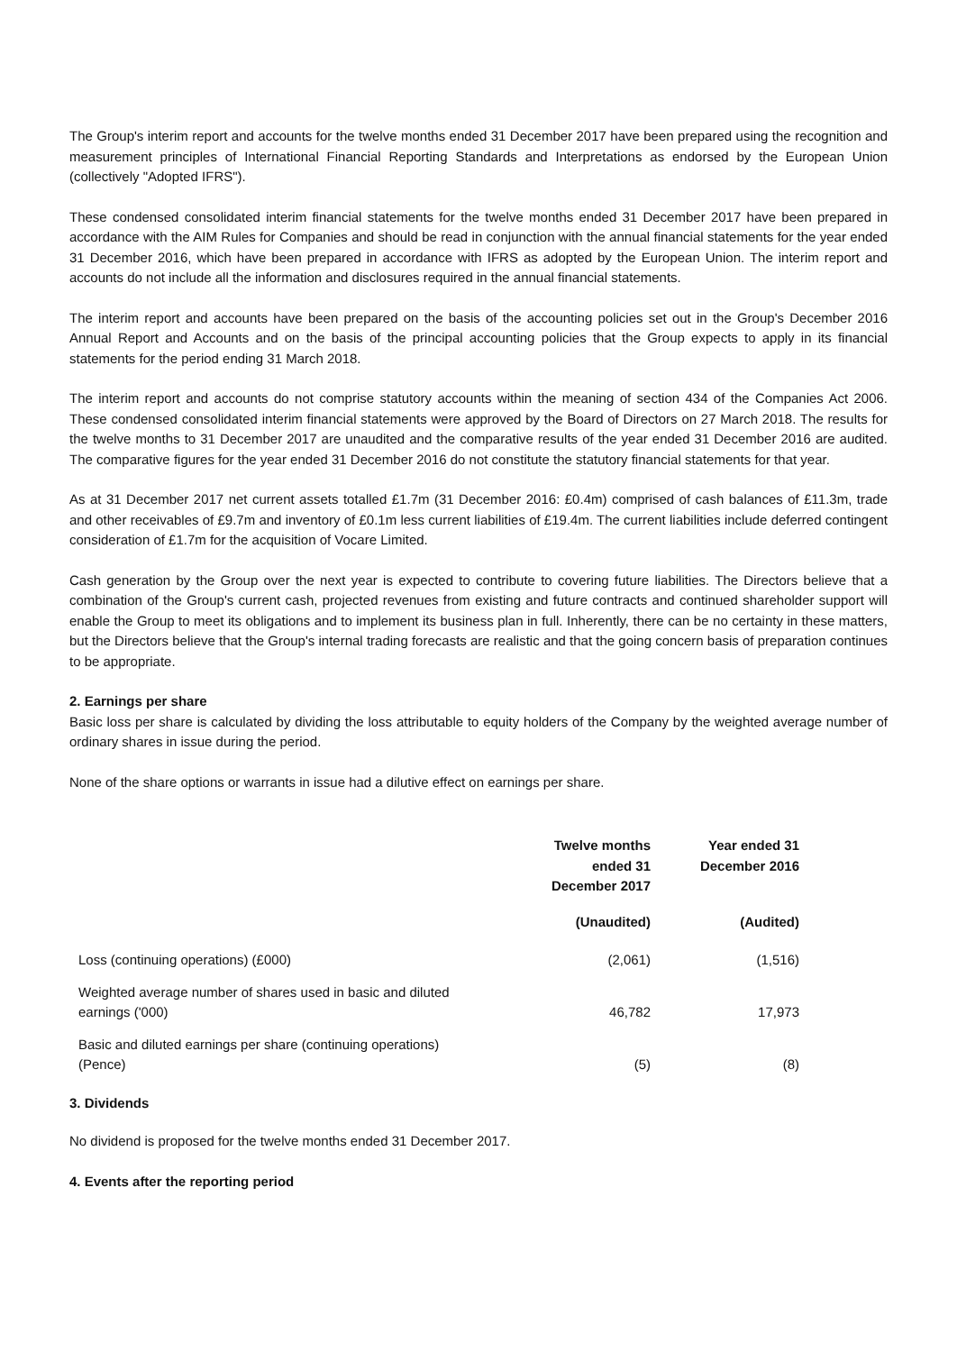The Group's interim report and accounts for the twelve months ended 31 December 2017 have been prepared using the recognition and measurement principles of International Financial Reporting Standards and Interpretations as endorsed by the European Union (collectively "Adopted IFRS").
These condensed consolidated interim financial statements for the twelve months ended 31 December 2017 have been prepared in accordance with the AIM Rules for Companies and should be read in conjunction with the annual financial statements for the year ended 31 December 2016, which have been prepared in accordance with IFRS as adopted by the European Union. The interim report and accounts do not include all the information and disclosures required in the annual financial statements.
The interim report and accounts have been prepared on the basis of the accounting policies set out in the Group's December 2016 Annual Report and Accounts and on the basis of the principal accounting policies that the Group expects to apply in its financial statements for the period ending 31 March 2018.
The interim report and accounts do not comprise statutory accounts within the meaning of section 434 of the Companies Act 2006. These condensed consolidated interim financial statements were approved by the Board of Directors on 27 March 2018. The results for the twelve months to 31 December 2017 are unaudited and the comparative results of the year ended 31 December 2016 are audited. The comparative figures for the year ended 31 December 2016 do not constitute the statutory financial statements for that year.
As at 31 December 2017 net current assets totalled £1.7m (31 December 2016: £0.4m) comprised of cash balances of £11.3m, trade and other receivables of £9.7m and inventory of £0.1m less current liabilities of £19.4m. The current liabilities include deferred contingent consideration of £1.7m for the acquisition of Vocare Limited.
Cash generation by the Group over the next year is expected to contribute to covering future liabilities. The Directors believe that a combination of the Group's current cash, projected revenues from existing and future contracts and continued shareholder support will enable the Group to meet its obligations and to implement its business plan in full. Inherently, there can be no certainty in these matters, but the Directors believe that the Group's internal trading forecasts are realistic and that the going concern basis of preparation continues to be appropriate.
2. Earnings per share
Basic loss per share is calculated by dividing the loss attributable to equity holders of the Company by the weighted average number of ordinary shares in issue during the period.
None of the share options or warrants in issue had a dilutive effect on earnings per share.
| | Twelve months ended 31 December 2017 | Year ended 31 December 2016 |
| --- | --- | --- |
| | (Unaudited) | (Audited) |
| Loss (continuing operations) (£000) | (2,061) | (1,516) |
| Weighted average number of shares used in basic and diluted earnings ('000) | 46,782 | 17,973 |
| Basic and diluted earnings per share (continuing operations) (Pence) | (5) | (8) |
3. Dividends
No dividend is proposed for the twelve months ended 31 December 2017.
4. Events after the reporting period